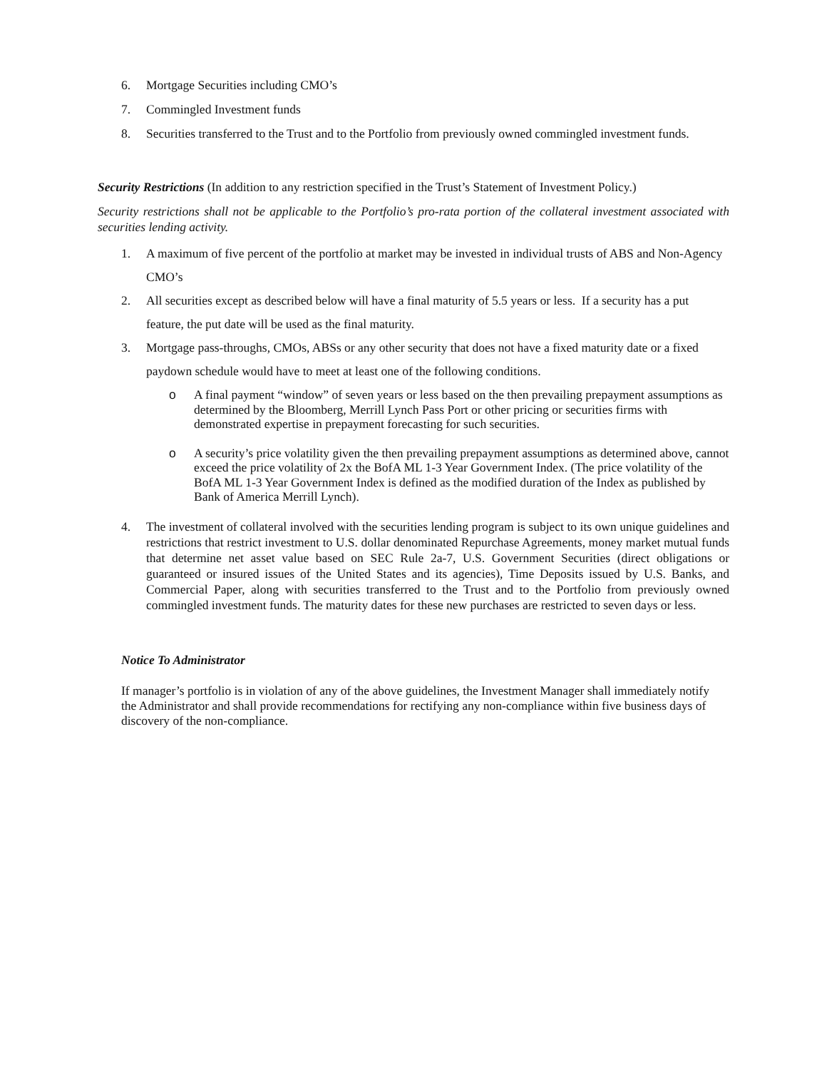6. Mortgage Securities including CMO’s
7. Commingled Investment funds
8. Securities transferred to the Trust and to the Portfolio from previously owned commingled investment funds.
Security Restrictions (In addition to any restriction specified in the Trust’s Statement of Investment Policy.)
Security restrictions shall not be applicable to the Portfolio’s pro-rata portion of the collateral investment associated with securities lending activity.
1. A maximum of five percent of the portfolio at market may be invested in individual trusts of ABS and Non-Agency CMO’s
2. All securities except as described below will have a final maturity of 5.5 years or less. If a security has a put feature, the put date will be used as the final maturity.
3. Mortgage pass-throughs, CMOs, ABSs or any other security that does not have a fixed maturity date or a fixed paydown schedule would have to meet at least one of the following conditions.
o A final payment “window” of seven years or less based on the then prevailing prepayment assumptions as determined by the Bloomberg, Merrill Lynch Pass Port or other pricing or securities firms with demonstrated expertise in prepayment forecasting for such securities.
o A security’s price volatility given the then prevailing prepayment assumptions as determined above, cannot exceed the price volatility of 2x the BofA ML 1-3 Year Government Index. (The price volatility of the BofA ML 1-3 Year Government Index is defined as the modified duration of the Index as published by Bank of America Merrill Lynch).
4. The investment of collateral involved with the securities lending program is subject to its own unique guidelines and restrictions that restrict investment to U.S. dollar denominated Repurchase Agreements, money market mutual funds that determine net asset value based on SEC Rule 2a-7, U.S. Government Securities (direct obligations or guaranteed or insured issues of the United States and its agencies), Time Deposits issued by U.S. Banks, and Commercial Paper, along with securities transferred to the Trust and to the Portfolio from previously owned commingled investment funds. The maturity dates for these new purchases are restricted to seven days or less.
Notice To Administrator
If manager’s portfolio is in violation of any of the above guidelines, the Investment Manager shall immediately notify the Administrator and shall provide recommendations for rectifying any non-compliance within five business days of discovery of the non-compliance.